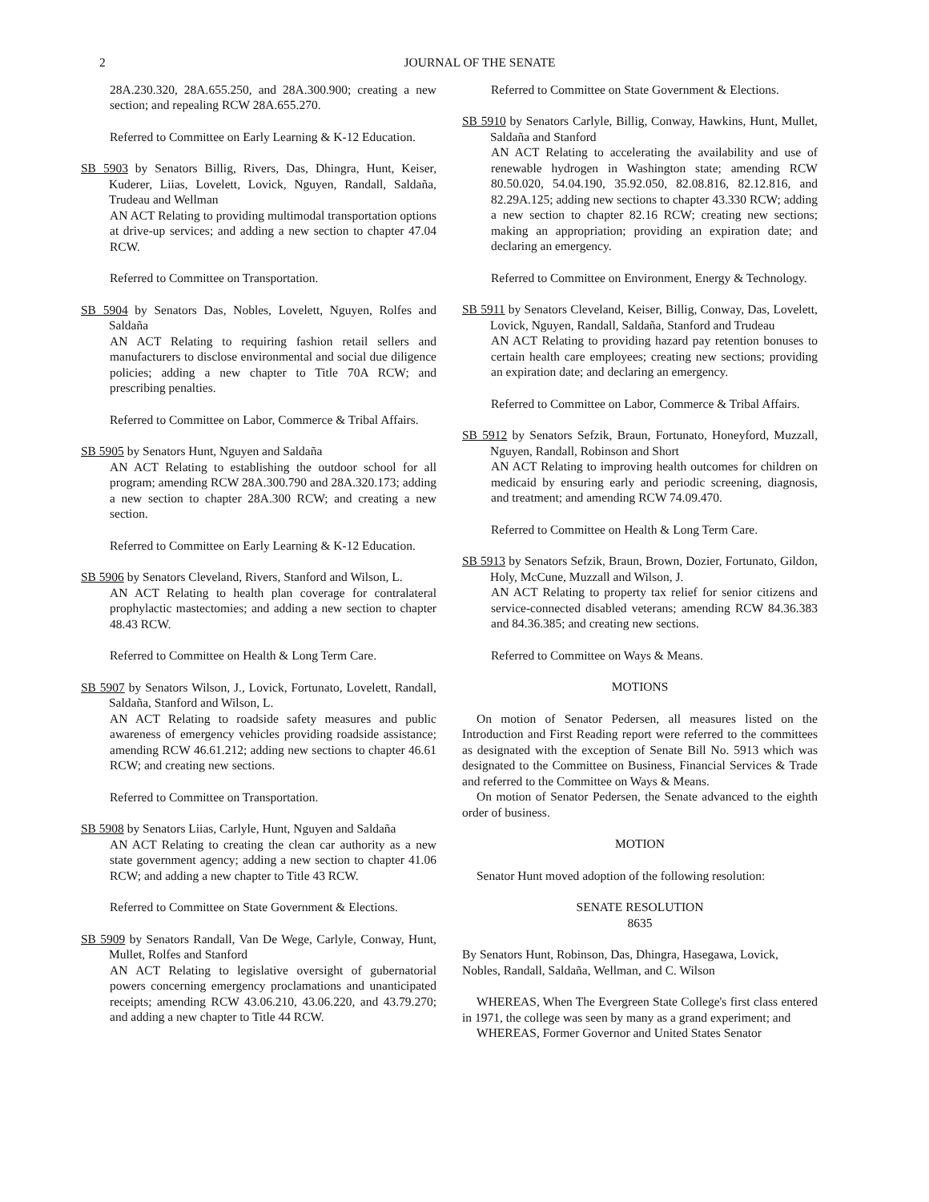2 JOURNAL OF THE SENATE
28A.230.320, 28A.655.250, and 28A.300.900; creating a new section; and repealing RCW 28A.655.270.
Referred to Committee on Early Learning & K-12 Education.
SB 5903 by Senators Billig, Rivers, Das, Dhingra, Hunt, Keiser, Kuderer, Liias, Lovelett, Lovick, Nguyen, Randall, Saldaña, Trudeau and Wellman
AN ACT Relating to providing multimodal transportation options at drive-up services; and adding a new section to chapter 47.04 RCW.
Referred to Committee on Transportation.
SB 5904 by Senators Das, Nobles, Lovelett, Nguyen, Rolfes and Saldaña
AN ACT Relating to requiring fashion retail sellers and manufacturers to disclose environmental and social due diligence policies; adding a new chapter to Title 70A RCW; and prescribing penalties.
Referred to Committee on Labor, Commerce & Tribal Affairs.
SB 5905 by Senators Hunt, Nguyen and Saldaña
AN ACT Relating to establishing the outdoor school for all program; amending RCW 28A.300.790 and 28A.320.173; adding a new section to chapter 28A.300 RCW; and creating a new section.
Referred to Committee on Early Learning & K-12 Education.
SB 5906 by Senators Cleveland, Rivers, Stanford and Wilson, L.
AN ACT Relating to health plan coverage for contralateral prophylactic mastectomies; and adding a new section to chapter 48.43 RCW.
Referred to Committee on Health & Long Term Care.
SB 5907 by Senators Wilson, J., Lovick, Fortunato, Lovelett, Randall, Saldaña, Stanford and Wilson, L.
AN ACT Relating to roadside safety measures and public awareness of emergency vehicles providing roadside assistance; amending RCW 46.61.212; adding new sections to chapter 46.61 RCW; and creating new sections.
Referred to Committee on Transportation.
SB 5908 by Senators Liias, Carlyle, Hunt, Nguyen and Saldaña
AN ACT Relating to creating the clean car authority as a new state government agency; adding a new section to chapter 41.06 RCW; and adding a new chapter to Title 43 RCW.
Referred to Committee on State Government & Elections.
SB 5909 by Senators Randall, Van De Wege, Carlyle, Conway, Hunt, Mullet, Rolfes and Stanford
AN ACT Relating to legislative oversight of gubernatorial powers concerning emergency proclamations and unanticipated receipts; amending RCW 43.06.210, 43.06.220, and 43.79.270; and adding a new chapter to Title 44 RCW.
Referred to Committee on State Government & Elections.
SB 5910 by Senators Carlyle, Billig, Conway, Hawkins, Hunt, Mullet, Saldaña and Stanford
AN ACT Relating to accelerating the availability and use of renewable hydrogen in Washington state; amending RCW 80.50.020, 54.04.190, 35.92.050, 82.08.816, 82.12.816, and 82.29A.125; adding new sections to chapter 43.330 RCW; adding a new section to chapter 82.16 RCW; creating new sections; making an appropriation; providing an expiration date; and declaring an emergency.
Referred to Committee on Environment, Energy & Technology.
SB 5911 by Senators Cleveland, Keiser, Billig, Conway, Das, Lovelett, Lovick, Nguyen, Randall, Saldaña, Stanford and Trudeau
AN ACT Relating to providing hazard pay retention bonuses to certain health care employees; creating new sections; providing an expiration date; and declaring an emergency.
Referred to Committee on Labor, Commerce & Tribal Affairs.
SB 5912 by Senators Sefzik, Braun, Fortunato, Honeyford, Muzzall, Nguyen, Randall, Robinson and Short
AN ACT Relating to improving health outcomes for children on medicaid by ensuring early and periodic screening, diagnosis, and treatment; and amending RCW 74.09.470.
Referred to Committee on Health & Long Term Care.
SB 5913 by Senators Sefzik, Braun, Brown, Dozier, Fortunato, Gildon, Holy, McCune, Muzzall and Wilson, J.
AN ACT Relating to property tax relief for senior citizens and service-connected disabled veterans; amending RCW 84.36.383 and 84.36.385; and creating new sections.
Referred to Committee on Ways & Means.
MOTIONS
On motion of Senator Pedersen, all measures listed on the Introduction and First Reading report were referred to the committees as designated with the exception of Senate Bill No. 5913 which was designated to the Committee on Business, Financial Services & Trade and referred to the Committee on Ways & Means.
On motion of Senator Pedersen, the Senate advanced to the eighth order of business.
MOTION
Senator Hunt moved adoption of the following resolution:
SENATE RESOLUTION
8635
By Senators Hunt, Robinson, Das, Dhingra, Hasegawa, Lovick, Nobles, Randall, Saldaña, Wellman, and C. Wilson
WHEREAS, When The Evergreen State College's first class entered in 1971, the college was seen by many as a grand experiment; and
WHEREAS, Former Governor and United States Senator